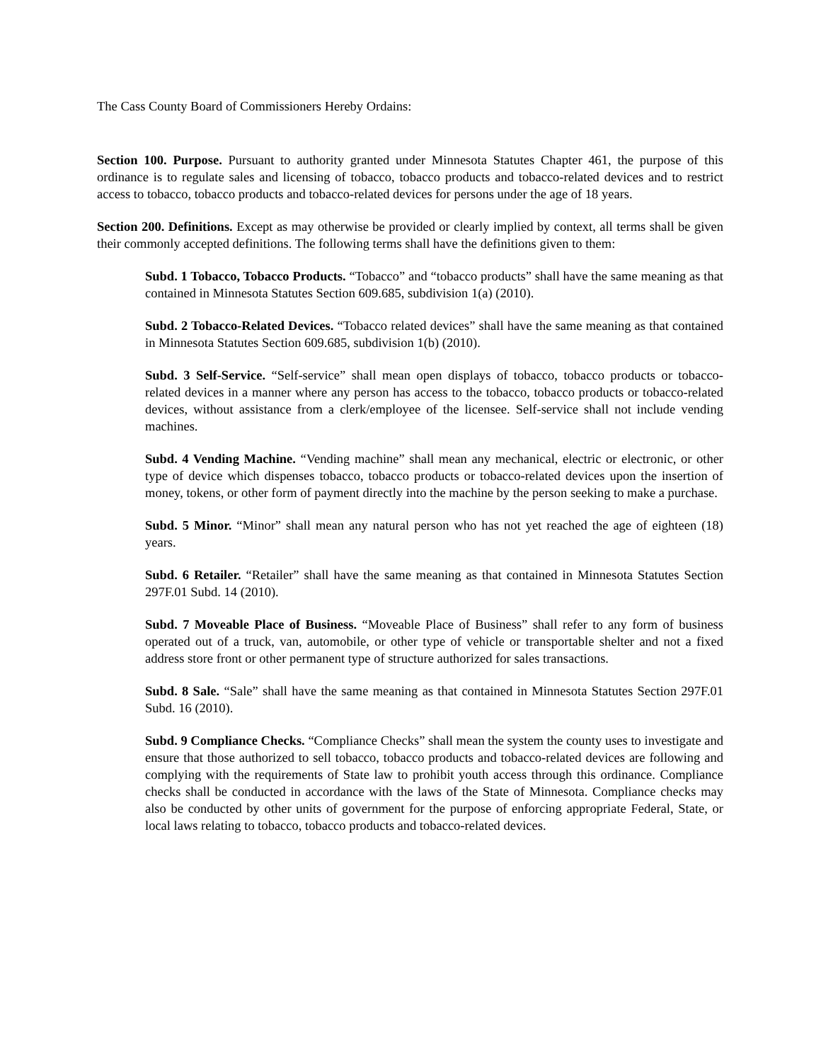The Cass County Board of Commissioners Hereby Ordains:
Section 100. Purpose. Pursuant to authority granted under Minnesota Statutes Chapter 461, the purpose of this ordinance is to regulate sales and licensing of tobacco, tobacco products and tobacco-related devices and to restrict access to tobacco, tobacco products and tobacco-related devices for persons under the age of 18 years.
Section 200. Definitions. Except as may otherwise be provided or clearly implied by context, all terms shall be given their commonly accepted definitions. The following terms shall have the definitions given to them:
Subd. 1 Tobacco, Tobacco Products. “Tobacco” and “tobacco products” shall have the same meaning as that contained in Minnesota Statutes Section 609.685, subdivision 1(a) (2010).
Subd. 2 Tobacco-Related Devices. “Tobacco related devices” shall have the same meaning as that contained in Minnesota Statutes Section 609.685, subdivision 1(b) (2010).
Subd. 3 Self-Service. “Self-service” shall mean open displays of tobacco, tobacco products or tobacco-related devices in a manner where any person has access to the tobacco, tobacco products or tobacco-related devices, without assistance from a clerk/employee of the licensee. Self-service shall not include vending machines.
Subd. 4 Vending Machine. “Vending machine” shall mean any mechanical, electric or electronic, or other type of device which dispenses tobacco, tobacco products or tobacco-related devices upon the insertion of money, tokens, or other form of payment directly into the machine by the person seeking to make a purchase.
Subd. 5 Minor. “Minor” shall mean any natural person who has not yet reached the age of eighteen (18) years.
Subd. 6 Retailer. “Retailer” shall have the same meaning as that contained in Minnesota Statutes Section 297F.01 Subd. 14 (2010).
Subd. 7 Moveable Place of Business. “Moveable Place of Business” shall refer to any form of business operated out of a truck, van, automobile, or other type of vehicle or transportable shelter and not a fixed address store front or other permanent type of structure authorized for sales transactions.
Subd. 8 Sale. “Sale” shall have the same meaning as that contained in Minnesota Statutes Section 297F.01 Subd. 16 (2010).
Subd. 9 Compliance Checks. “Compliance Checks” shall mean the system the county uses to investigate and ensure that those authorized to sell tobacco, tobacco products and tobacco-related devices are following and complying with the requirements of State law to prohibit youth access through this ordinance. Compliance checks shall be conducted in accordance with the laws of the State of Minnesota. Compliance checks may also be conducted by other units of government for the purpose of enforcing appropriate Federal, State, or local laws relating to tobacco, tobacco products and tobacco-related devices.